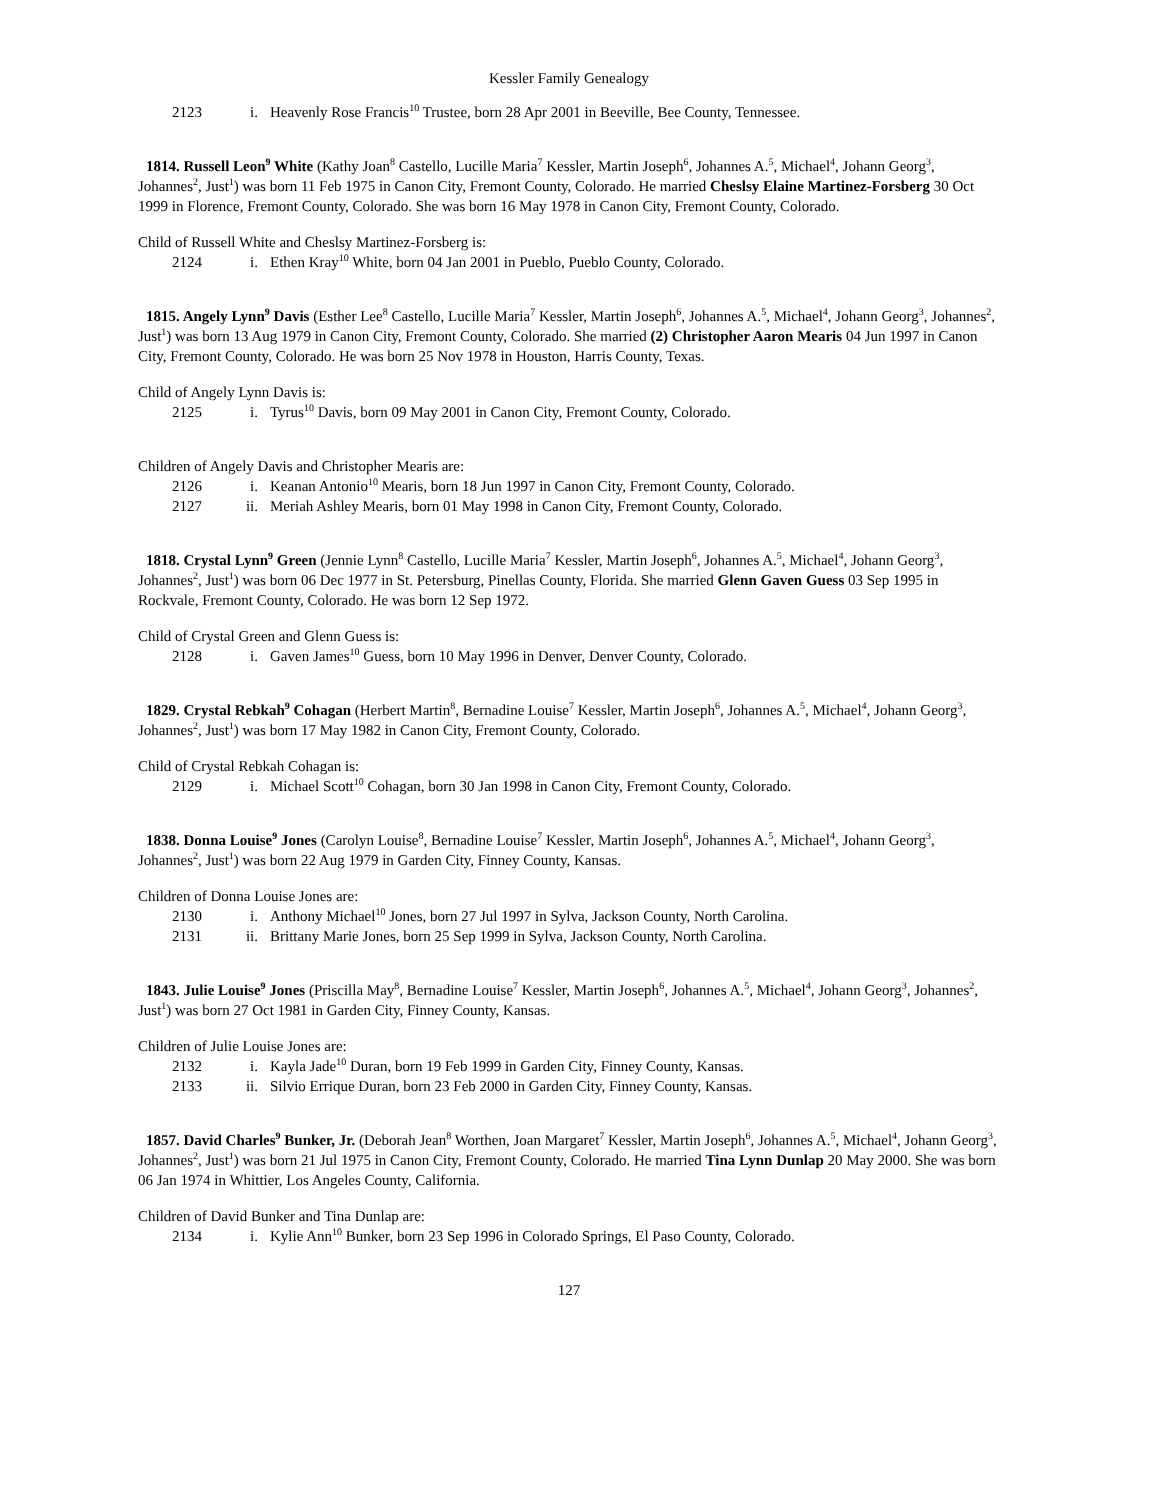Kessler Family Genealogy
2123 i. Heavenly Rose Francis<sup>10</sup> Trustee, born 28 Apr 2001 in Beeville, Bee County, Tennessee.
1814. Russell Leon<sup>9</sup> White (Kathy Joan<sup>8</sup> Castello, Lucille Maria<sup>7</sup> Kessler, Martin Joseph<sup>6</sup>, Johannes A.<sup>5</sup>, Michael<sup>4</sup>, Johann Georg<sup>3</sup>, Johannes<sup>2</sup>, Just<sup>1</sup>) was born 11 Feb 1975 in Canon City, Fremont County, Colorado. He married Cheslsy Elaine Martinez-Forsberg 30 Oct 1999 in Florence, Fremont County, Colorado. She was born 16 May 1978 in Canon City, Fremont County, Colorado.
Child of Russell White and Cheslsy Martinez-Forsberg is:
2124 i. Ethen Kray<sup>10</sup> White, born 04 Jan 2001 in Pueblo, Pueblo County, Colorado.
1815. Angely Lynn<sup>9</sup> Davis (Esther Lee<sup>8</sup> Castello, Lucille Maria<sup>7</sup> Kessler, Martin Joseph<sup>6</sup>, Johannes A.<sup>5</sup>, Michael<sup>4</sup>, Johann Georg<sup>3</sup>, Johannes<sup>2</sup>, Just<sup>1</sup>) was born 13 Aug 1979 in Canon City, Fremont County, Colorado. She married (2) Christopher Aaron Mearis 04 Jun 1997 in Canon City, Fremont County, Colorado. He was born 25 Nov 1978 in Houston, Harris County, Texas.
Child of Angely Lynn Davis is:
2125 i. Tyrus<sup>10</sup> Davis, born 09 May 2001 in Canon City, Fremont County, Colorado.
Children of Angely Davis and Christopher Mearis are:
2126 i. Keanan Antonio<sup>10</sup> Mearis, born 18 Jun 1997 in Canon City, Fremont County, Colorado.
2127 ii. Meriah Ashley Mearis, born 01 May 1998 in Canon City, Fremont County, Colorado.
1818. Crystal Lynn<sup>9</sup> Green (Jennie Lynn<sup>8</sup> Castello, Lucille Maria<sup>7</sup> Kessler, Martin Joseph<sup>6</sup>, Johannes A.<sup>5</sup>, Michael<sup>4</sup>, Johann Georg<sup>3</sup>, Johannes<sup>2</sup>, Just<sup>1</sup>) was born 06 Dec 1977 in St. Petersburg, Pinellas County, Florida. She married Glenn Gaven Guess 03 Sep 1995 in Rockvale, Fremont County, Colorado. He was born 12 Sep 1972.
Child of Crystal Green and Glenn Guess is:
2128 i. Gaven James<sup>10</sup> Guess, born 10 May 1996 in Denver, Denver County, Colorado.
1829. Crystal Rebkah<sup>9</sup> Cohagan (Herbert Martin<sup>8</sup>, Bernadine Louise<sup>7</sup> Kessler, Martin Joseph<sup>6</sup>, Johannes A.<sup>5</sup>, Michael<sup>4</sup>, Johann Georg<sup>3</sup>, Johannes<sup>2</sup>, Just<sup>1</sup>) was born 17 May 1982 in Canon City, Fremont County, Colorado.
Child of Crystal Rebkah Cohagan is:
2129 i. Michael Scott<sup>10</sup> Cohagan, born 30 Jan 1998 in Canon City, Fremont County, Colorado.
1838. Donna Louise<sup>9</sup> Jones (Carolyn Louise<sup>8</sup>, Bernadine Louise<sup>7</sup> Kessler, Martin Joseph<sup>6</sup>, Johannes A.<sup>5</sup>, Michael<sup>4</sup>, Johann Georg<sup>3</sup>, Johannes<sup>2</sup>, Just<sup>1</sup>) was born 22 Aug 1979 in Garden City, Finney County, Kansas.
Children of Donna Louise Jones are:
2130 i. Anthony Michael<sup>10</sup> Jones, born 27 Jul 1997 in Sylva, Jackson County, North Carolina.
2131 ii. Brittany Marie Jones, born 25 Sep 1999 in Sylva, Jackson County, North Carolina.
1843. Julie Louise<sup>9</sup> Jones (Priscilla May<sup>8</sup>, Bernadine Louise<sup>7</sup> Kessler, Martin Joseph<sup>6</sup>, Johannes A.<sup>5</sup>, Michael<sup>4</sup>, Johann Georg<sup>3</sup>, Johannes<sup>2</sup>, Just<sup>1</sup>) was born 27 Oct 1981 in Garden City, Finney County, Kansas.
Children of Julie Louise Jones are:
2132 i. Kayla Jade<sup>10</sup> Duran, born 19 Feb 1999 in Garden City, Finney County, Kansas.
2133 ii. Silvio Errique Duran, born 23 Feb 2000 in Garden City, Finney County, Kansas.
1857. David Charles<sup>9</sup> Bunker, Jr. (Deborah Jean<sup>8</sup> Worthen, Joan Margaret<sup>7</sup> Kessler, Martin Joseph<sup>6</sup>, Johannes A.<sup>5</sup>, Michael<sup>4</sup>, Johann Georg<sup>3</sup>, Johannes<sup>2</sup>, Just<sup>1</sup>) was born 21 Jul 1975 in Canon City, Fremont County, Colorado. He married Tina Lynn Dunlap 20 May 2000. She was born 06 Jan 1974 in Whittier, Los Angeles County, California.
Children of David Bunker and Tina Dunlap are:
2134 i. Kylie Ann<sup>10</sup> Bunker, born 23 Sep 1996 in Colorado Springs, El Paso County, Colorado.
127